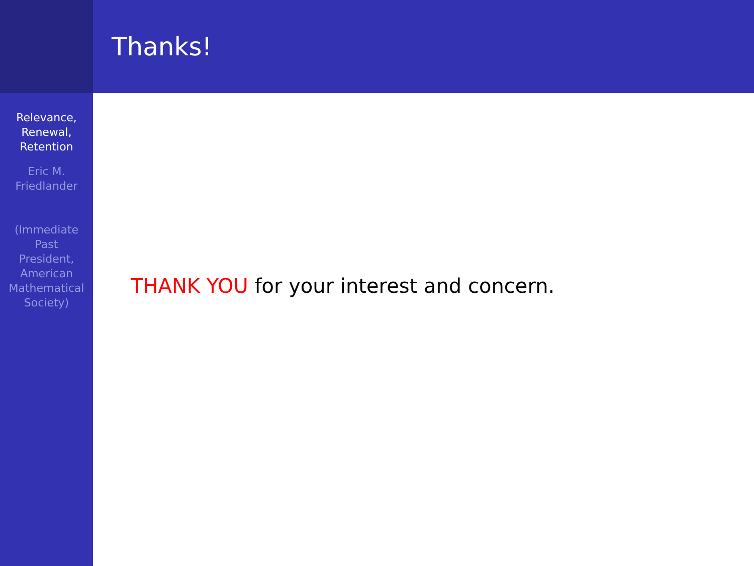Relevance,
Renewal,
Retention
Eric M.
Friedlander
(Immediate
Past
President,
American
Mathematical
Society)
Thanks!
THANK YOU for your interest and concern.